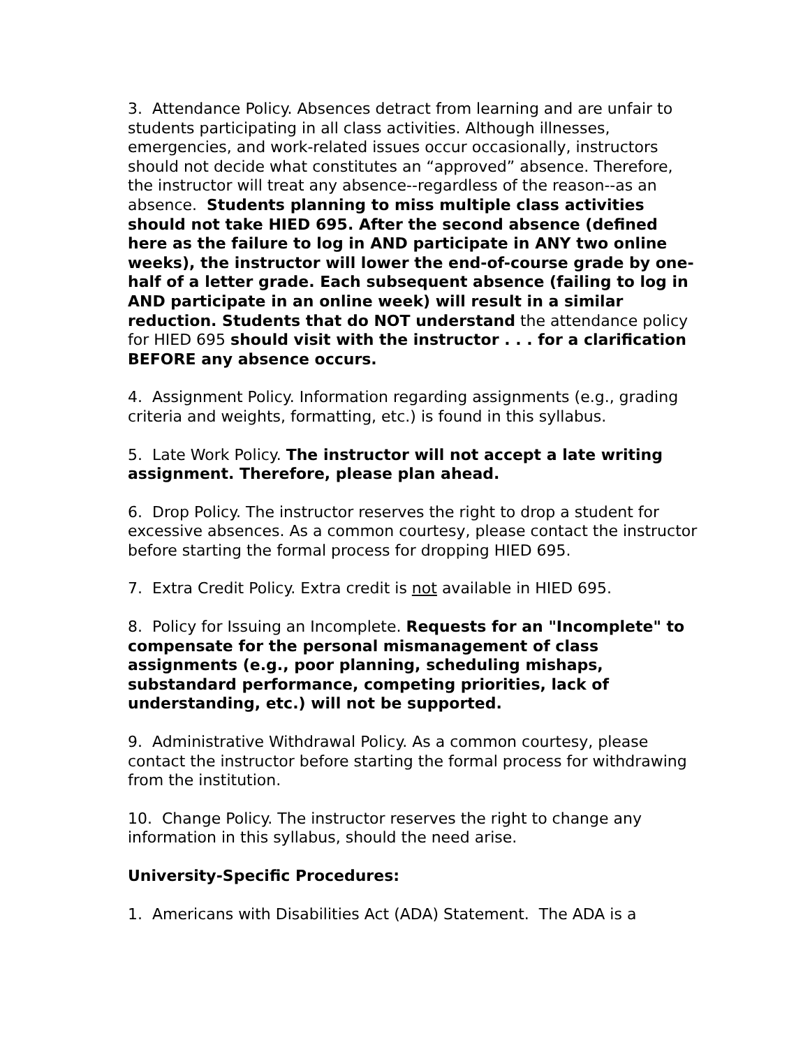3. Attendance Policy. Absences detract from learning and are unfair to students participating in all class activities. Although illnesses, emergencies, and work-related issues occur occasionally, instructors should not decide what constitutes an “approved” absence. Therefore, the instructor will treat any absence--regardless of the reason--as an absence. Students planning to miss multiple class activities should not take HIED 695. After the second absence (defined here as the failure to log in AND participate in ANY two online weeks), the instructor will lower the end-of-course grade by one-half of a letter grade. Each subsequent absence (failing to log in AND participate in an online week) will result in a similar reduction. Students that do NOT understand the attendance policy for HIED 695 should visit with the instructor . . . for a clarification BEFORE any absence occurs.
4. Assignment Policy. Information regarding assignments (e.g., grading criteria and weights, formatting, etc.) is found in this syllabus.
5. Late Work Policy. The instructor will not accept a late writing assignment. Therefore, please plan ahead.
6. Drop Policy. The instructor reserves the right to drop a student for excessive absences. As a common courtesy, please contact the instructor before starting the formal process for dropping HIED 695.
7. Extra Credit Policy. Extra credit is not available in HIED 695.
8. Policy for Issuing an Incomplete. Requests for an "Incomplete" to compensate for the personal mismanagement of class assignments (e.g., poor planning, scheduling mishaps, substandard performance, competing priorities, lack of understanding, etc.) will not be supported.
9. Administrative Withdrawal Policy. As a common courtesy, please contact the instructor before starting the formal process for withdrawing from the institution.
10. Change Policy. The instructor reserves the right to change any information in this syllabus, should the need arise.
University-Specific Procedures:
1. Americans with Disabilities Act (ADA) Statement. The ADA is a